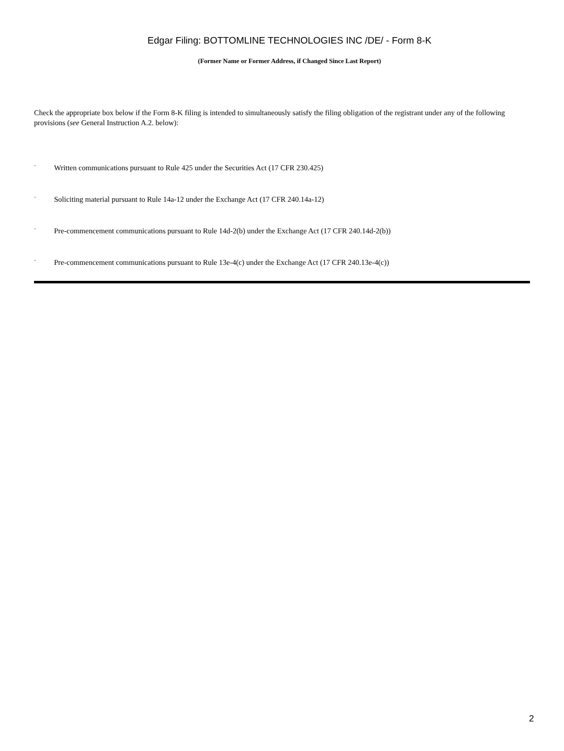Edgar Filing: BOTTOMLINE TECHNOLOGIES INC /DE/ - Form 8-K
(Former Name or Former Address, if Changed Since Last Report)
Check the appropriate box below if the Form 8-K filing is intended to simultaneously satisfy the filing obligation of the registrant under any of the following provisions (see General Instruction A.2. below):
¨ Written communications pursuant to Rule 425 under the Securities Act (17 CFR 230.425)
¨ Soliciting material pursuant to Rule 14a-12 under the Exchange Act (17 CFR 240.14a-12)
¨ Pre-commencement communications pursuant to Rule 14d-2(b) under the Exchange Act (17 CFR 240.14d-2(b))
¨ Pre-commencement communications pursuant to Rule 13e-4(c) under the Exchange Act (17 CFR 240.13e-4(c))
2